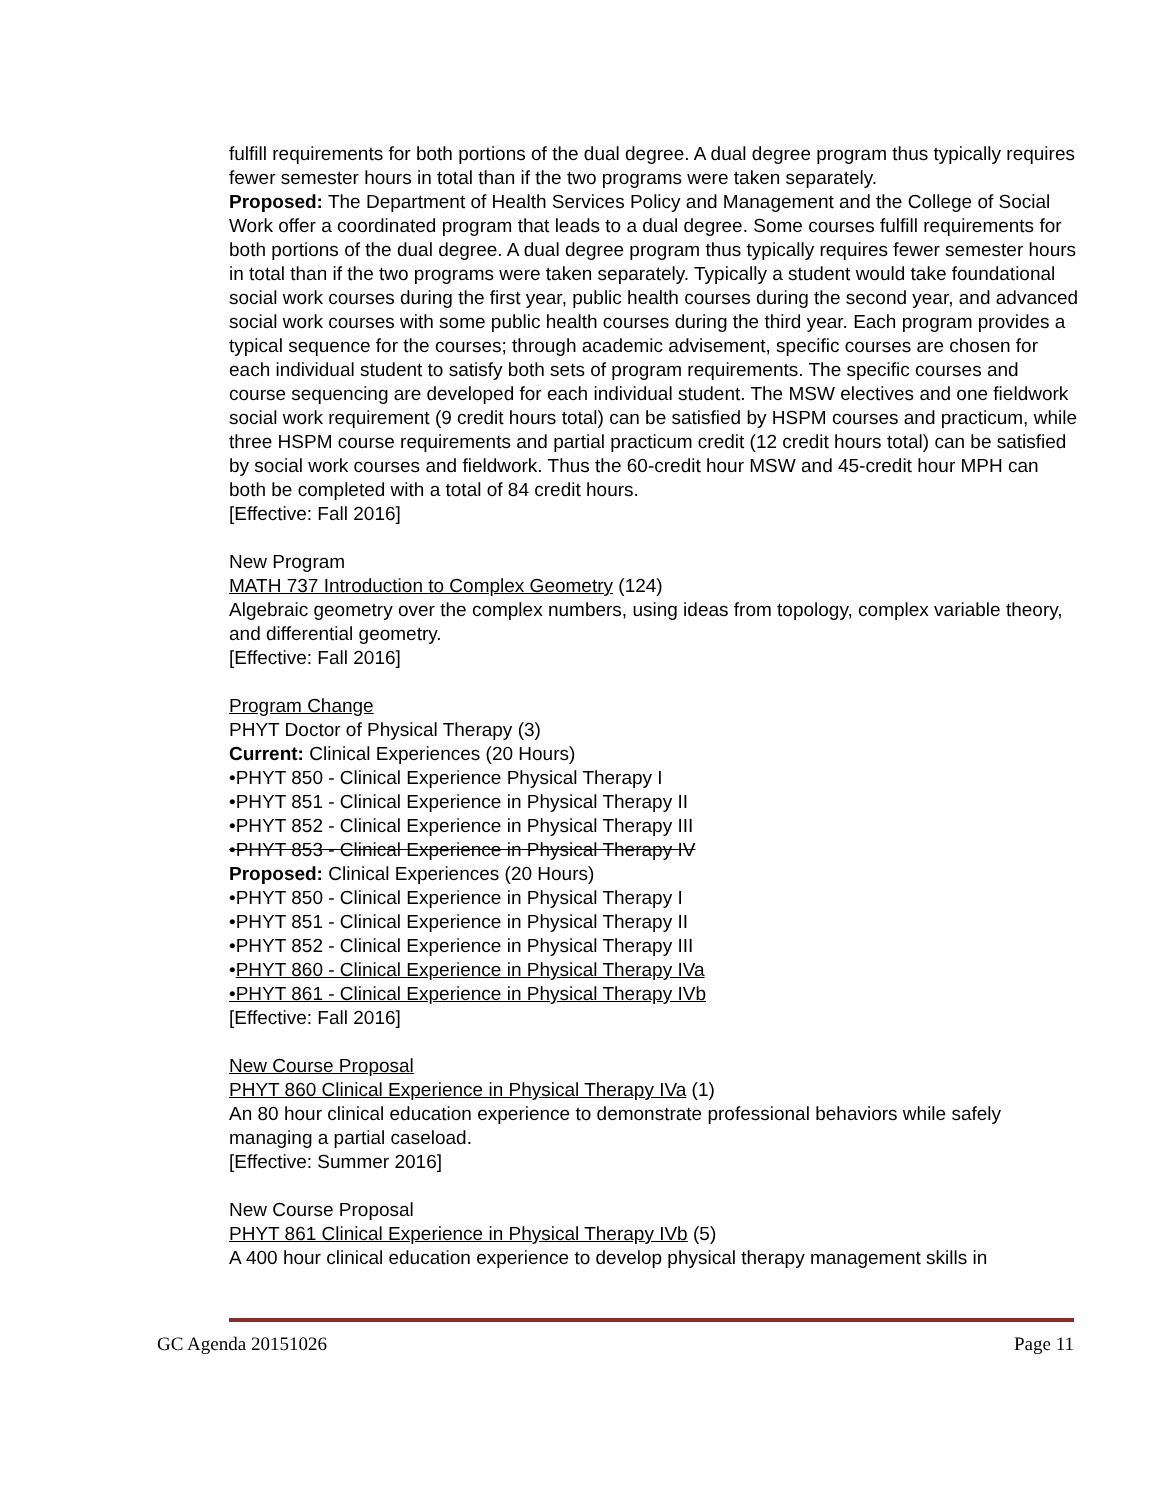fulfill requirements for both portions of the dual degree. A dual degree program thus typically requires fewer semester hours in total than if the two programs were taken separately.
Proposed: The Department of Health Services Policy and Management and the College of Social Work offer a coordinated program that leads to a dual degree. Some courses fulfill requirements for both portions of the dual degree. A dual degree program thus typically requires fewer semester hours in total than if the two programs were taken separately. Typically a student would take foundational social work courses during the first year, public health courses during the second year, and advanced social work courses with some public health courses during the third year. Each program provides a typical sequence for the courses; through academic advisement, specific courses are chosen for each individual student to satisfy both sets of program requirements. The specific courses and course sequencing are developed for each individual student. The MSW electives and one fieldwork social work requirement (9 credit hours total) can be satisfied by HSPM courses and practicum, while three HSPM course requirements and partial practicum credit (12 credit hours total) can be satisfied by social work courses and fieldwork. Thus the 60-credit hour MSW and 45-credit hour MPH can both be completed with a total of 84 credit hours.
[Effective: Fall 2016]
New Program
MATH 737 Introduction to Complex Geometry (124)
Algebraic geometry over the complex numbers, using ideas from topology, complex variable theory, and differential geometry.
[Effective: Fall 2016]
Program Change
PHYT Doctor of Physical Therapy (3)
Current: Clinical Experiences (20 Hours)
•PHYT 850 - Clinical Experience Physical Therapy I
•PHYT 851 - Clinical Experience in Physical Therapy II
•PHYT 852 - Clinical Experience in Physical Therapy III
•PHYT 853 - Clinical Experience in Physical Therapy IV
Proposed: Clinical Experiences (20 Hours)
•PHYT 850 - Clinical Experience in Physical Therapy I
•PHYT 851 - Clinical Experience in Physical Therapy II
•PHYT 852 - Clinical Experience in Physical Therapy III
•PHYT 860 - Clinical Experience in Physical Therapy IVa
•PHYT 861 - Clinical Experience in Physical Therapy IVb
[Effective: Fall 2016]
New Course Proposal
PHYT 860 Clinical Experience in Physical Therapy IVa (1)
An 80 hour clinical education experience to demonstrate professional behaviors while safely managing a partial caseload.
[Effective: Summer 2016]
New Course Proposal
PHYT 861 Clinical Experience in Physical Therapy IVb (5)
A 400 hour clinical education experience to develop physical therapy management skills in
GC Agenda 20151026 Page 11